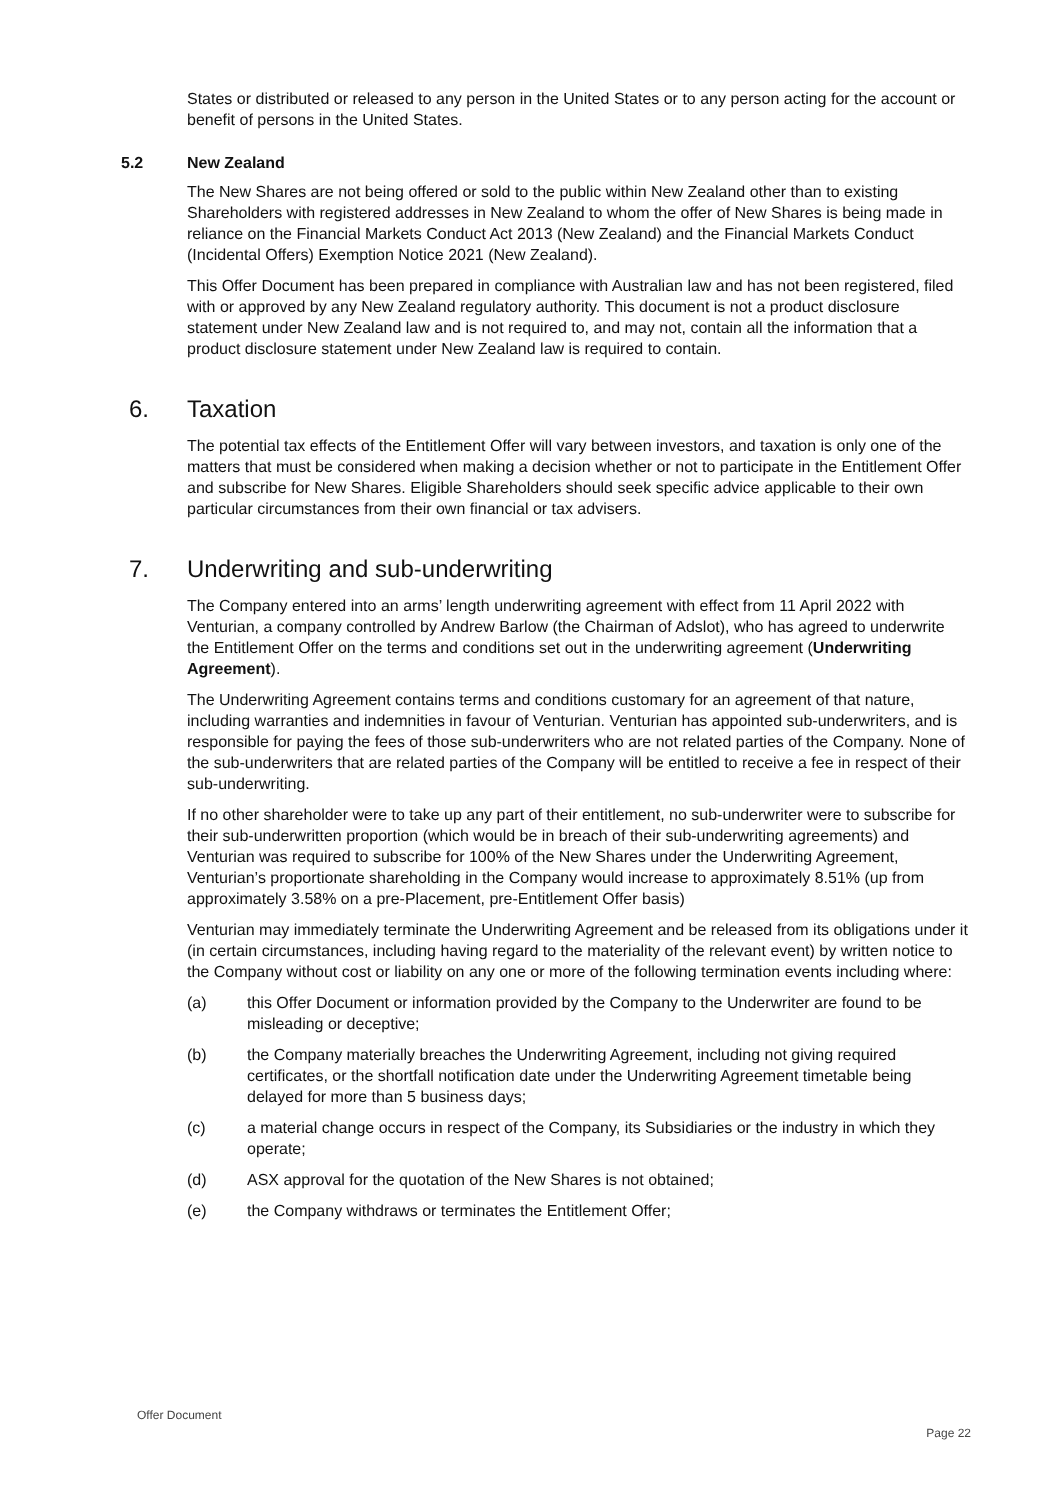States or distributed or released to any person in the United States or to any person acting for the account or benefit of persons in the United States.
5.2 New Zealand
The New Shares are not being offered or sold to the public within New Zealand other than to existing Shareholders with registered addresses in New Zealand to whom the offer of New Shares is being made in reliance on the Financial Markets Conduct Act 2013 (New Zealand) and the Financial Markets Conduct (Incidental Offers) Exemption Notice 2021 (New Zealand).
This Offer Document has been prepared in compliance with Australian law and has not been registered, filed with or approved by any New Zealand regulatory authority. This document is not a product disclosure statement under New Zealand law and is not required to, and may not, contain all the information that a product disclosure statement under New Zealand law is required to contain.
6. Taxation
The potential tax effects of the Entitlement Offer will vary between investors, and taxation is only one of the matters that must be considered when making a decision whether or not to participate in the Entitlement Offer and subscribe for New Shares. Eligible Shareholders should seek specific advice applicable to their own particular circumstances from their own financial or tax advisers.
7. Underwriting and sub-underwriting
The Company entered into an arms’ length underwriting agreement with effect from 11 April 2022 with Venturian, a company controlled by Andrew Barlow (the Chairman of Adslot), who has agreed to underwrite the Entitlement Offer on the terms and conditions set out in the underwriting agreement (Underwriting Agreement).
The Underwriting Agreement contains terms and conditions customary for an agreement of that nature, including warranties and indemnities in favour of Venturian. Venturian has appointed sub-underwriters, and is responsible for paying the fees of those sub-underwriters who are not related parties of the Company. None of the sub-underwriters that are related parties of the Company will be entitled to receive a fee in respect of their sub-underwriting.
If no other shareholder were to take up any part of their entitlement, no sub-underwriter were to subscribe for their sub-underwritten proportion (which would be in breach of their sub-underwriting agreements) and Venturian was required to subscribe for 100% of the New Shares under the Underwriting Agreement, Venturian’s proportionate shareholding in the Company would increase to approximately 8.51% (up from approximately 3.58% on a pre-Placement, pre-Entitlement Offer basis)
Venturian may immediately terminate the Underwriting Agreement and be released from its obligations under it (in certain circumstances, including having regard to the materiality of the relevant event) by written notice to the Company without cost or liability on any one or more of the following termination events including where:
(a) this Offer Document or information provided by the Company to the Underwriter are found to be misleading or deceptive;
(b) the Company materially breaches the Underwriting Agreement, including not giving required certificates, or the shortfall notification date under the Underwriting Agreement timetable being delayed for more than 5 business days;
(c) a material change occurs in respect of the Company, its Subsidiaries or the industry in which they operate;
(d) ASX approval for the quotation of the New Shares is not obtained;
(e) the Company withdraws or terminates the Entitlement Offer;
Offer Document
Page 22